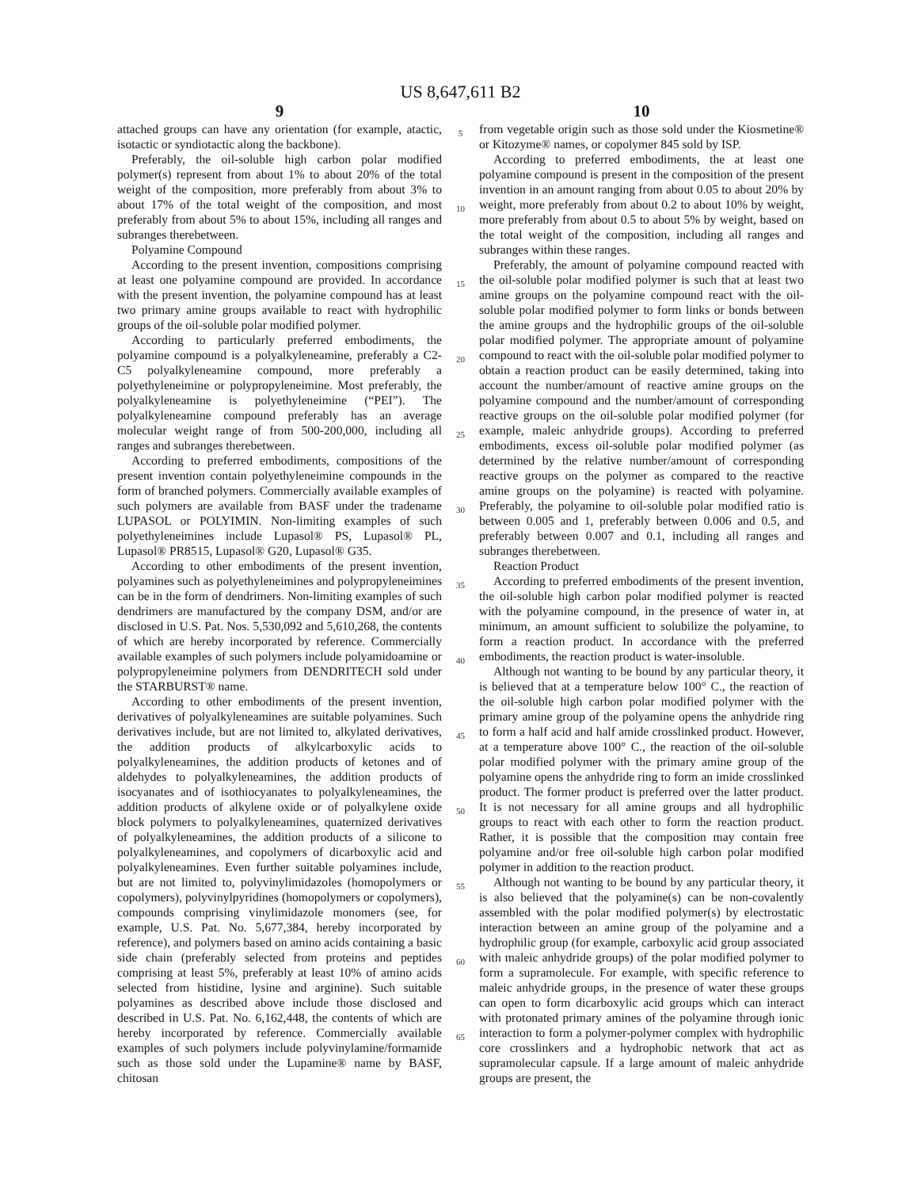US 8,647,611 B2
9
attached groups can have any orientation (for example, atactic, isotactic or syndiotactic along the backbone).
Preferably, the oil-soluble high carbon polar modified polymer(s) represent from about 1% to about 20% of the total weight of the composition, more preferably from about 3% to about 17% of the total weight of the composition, and most preferably from about 5% to about 15%, including all ranges and subranges therebetween.
Polyamine Compound
According to the present invention, compositions comprising at least one polyamine compound are provided. In accordance with the present invention, the polyamine compound has at least two primary amine groups available to react with hydrophilic groups of the oil-soluble polar modified polymer.
According to particularly preferred embodiments, the polyamine compound is a polyalkyleneamine, preferably a C2-C5 polyalkyleneamine compound, more preferably a polyethyleneimine or polypropyleneimine. Most preferably, the polyalkyleneamine is polyethyleneimine (“PEI”). The polyalkyleneamine compound preferably has an average molecular weight range of from 500-200,000, including all ranges and subranges therebetween.
According to preferred embodiments, compositions of the present invention contain polyethyleneimine compounds in the form of branched polymers. Commercially available examples of such polymers are available from BASF under the tradename LUPASOL or POLYIMIN. Non-limiting examples of such polyethyleneimines include Lupasol® PS, Lupasol® PL, Lupasol® PR8515, Lupasol® G20, Lupasol® G35.
According to other embodiments of the present invention, polyamines such as polyethyleneimines and polypropyleneimines can be in the form of dendrimers. Non-limiting examples of such dendrimers are manufactured by the company DSM, and/or are disclosed in U.S. Pat. Nos. 5,530,092 and 5,610,268, the contents of which are hereby incorporated by reference. Commercially available examples of such polymers include polyamidoamine or polypropyleneimine polymers from DENDRITECH sold under the STARBURST® name.
According to other embodiments of the present invention, derivatives of polyalkyleneamines are suitable polyamines. Such derivatives include, but are not limited to, alkylated derivatives, the addition products of alkylcarboxylic acids to polyalkyleneamines, the addition products of ketones and of aldehydes to polyalkyleneamines, the addition products of isocyanates and of isothiocyanates to polyalkyleneamines, the addition products of alkylene oxide or of polyalkylene oxide block polymers to polyalkyleneamines, quaternized derivatives of polyalkyleneamines, the addition products of a silicone to polyalkyleneamines, and copolymers of dicarboxylic acid and polyalkyleneamines. Even further suitable polyamines include, but are not limited to, polyvinylimidazoles (homopolymers or copolymers), polyvinylpyridines (homopolymers or copolymers), compounds comprising vinylimidazole monomers (see, for example, U.S. Pat. No. 5,677,384, hereby incorporated by reference), and polymers based on amino acids containing a basic side chain (preferably selected from proteins and peptides comprising at least 5%, preferably at least 10% of amino acids selected from histidine, lysine and arginine). Such suitable polyamines as described above include those disclosed and described in U.S. Pat. No. 6,162,448, the contents of which are hereby incorporated by reference. Commercially available examples of such polymers include polyvinylamine/formamide such as those sold under the Lupamine® name by BASF, chitosan
5
10
15
20
25
30
35
40
45
50
55
60
65
10
from vegetable origin such as those sold under the Kiosmetine® or Kitozyme® names, or copolymer 845 sold by ISP.
According to preferred embodiments, the at least one polyamine compound is present in the composition of the present invention in an amount ranging from about 0.05 to about 20% by weight, more preferably from about 0.2 to about 10% by weight, more preferably from about 0.5 to about 5% by weight, based on the total weight of the composition, including all ranges and subranges within these ranges.
Preferably, the amount of polyamine compound reacted with the oil-soluble polar modified polymer is such that at least two amine groups on the polyamine compound react with the oil-soluble polar modified polymer to form links or bonds between the amine groups and the hydrophilic groups of the oil-soluble polar modified polymer. The appropriate amount of polyamine compound to react with the oil-soluble polar modified polymer to obtain a reaction product can be easily determined, taking into account the number/amount of reactive amine groups on the polyamine compound and the number/amount of corresponding reactive groups on the oil-soluble polar modified polymer (for example, maleic anhydride groups). According to preferred embodiments, excess oil-soluble polar modified polymer (as determined by the relative number/amount of corresponding reactive groups on the polymer as compared to the reactive amine groups on the polyamine) is reacted with polyamine. Preferably, the polyamine to oil-soluble polar modified ratio is between 0.005 and 1, preferably between 0.006 and 0.5, and preferably between 0.007 and 0.1, including all ranges and subranges therebetween.
Reaction Product
According to preferred embodiments of the present invention, the oil-soluble high carbon polar modified polymer is reacted with the polyamine compound, in the presence of water in, at minimum, an amount sufficient to solubilize the polyamine, to form a reaction product. In accordance with the preferred embodiments, the reaction product is water-insoluble.
Although not wanting to be bound by any particular theory, it is believed that at a temperature below 100° C., the reaction of the oil-soluble high carbon polar modified polymer with the primary amine group of the polyamine opens the anhydride ring to form a half acid and half amide crosslinked product. However, at a temperature above 100° C., the reaction of the oil-soluble polar modified polymer with the primary amine group of the polyamine opens the anhydride ring to form an imide crosslinked product. The former product is preferred over the latter product. It is not necessary for all amine groups and all hydrophilic groups to react with each other to form the reaction product. Rather, it is possible that the composition may contain free polyamine and/or free oil-soluble high carbon polar modified polymer in addition to the reaction product.
Although not wanting to be bound by any particular theory, it is also believed that the polyamine(s) can be non-covalently assembled with the polar modified polymer(s) by electrostatic interaction between an amine group of the polyamine and a hydrophilic group (for example, carboxylic acid group associated with maleic anhydride groups) of the polar modified polymer to form a supramolecule. For example, with specific reference to maleic anhydride groups, in the presence of water these groups can open to form dicarboxylic acid groups which can interact with protonated primary amines of the polyamine through ionic interaction to form a polymer-polymer complex with hydrophilic core crosslinkers and a hydrophobic network that act as supramolecular capsule. If a large amount of maleic anhydride groups are present, the